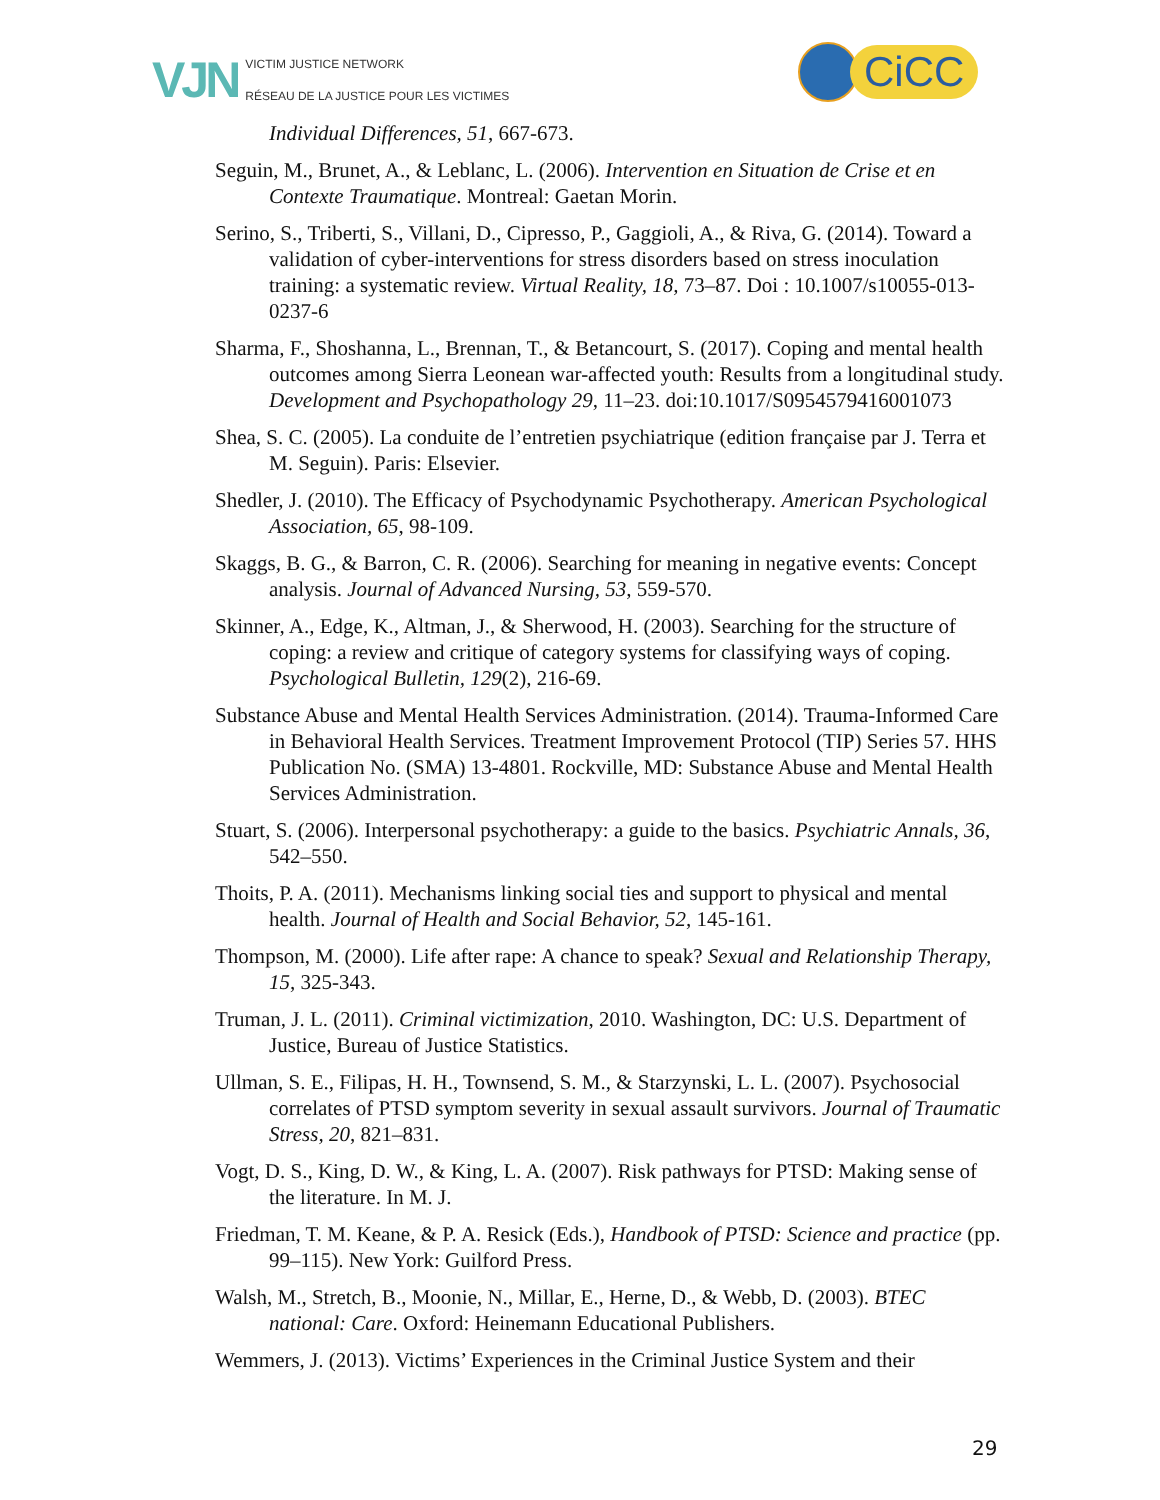VJN VICTIM JUSTICE NETWORK
RÉSEAU DE LA JUSTICE POUR LES VICTIMES
CiCC
Individual Differences, 51, 667-673.
Seguin, M., Brunet, A., & Leblanc, L. (2006). Intervention en Situation de Crise et en Contexte Traumatique. Montreal: Gaetan Morin.
Serino, S., Triberti, S., Villani, D., Cipresso, P., Gaggioli, A., & Riva, G. (2014). Toward a validation of cyber-interventions for stress disorders based on stress inoculation training: a systematic review. Virtual Reality, 18, 73–87. Doi : 10.1007/s10055-013-0237-6
Sharma, F., Shoshanna, L., Brennan, T., & Betancourt, S. (2017). Coping and mental health outcomes among Sierra Leonean war-affected youth: Results from a longitudinal study. Development and Psychopathology 29, 11–23. doi:10.1017/S0954579416001073
Shea, S. C. (2005). La conduite de l’entretien psychiatrique (edition française par J. Terra et M. Seguin). Paris: Elsevier.
Shedler, J. (2010). The Efficacy of Psychodynamic Psychotherapy. American Psychological Association, 65, 98-109.
Skaggs, B. G., & Barron, C. R. (2006). Searching for meaning in negative events: Concept analysis. Journal of Advanced Nursing, 53, 559-570.
Skinner, A., Edge, K., Altman, J., & Sherwood, H. (2003). Searching for the structure of coping: a review and critique of category systems for classifying ways of coping. Psychological Bulletin, 129(2), 216-69.
Substance Abuse and Mental Health Services Administration. (2014). Trauma-Informed Care in Behavioral Health Services. Treatment Improvement Protocol (TIP) Series 57. HHS Publication No. (SMA) 13-4801. Rockville, MD: Substance Abuse and Mental Health Services Administration.
Stuart, S. (2006). Interpersonal psychotherapy: a guide to the basics. Psychiatric Annals, 36, 542–550.
Thoits, P. A. (2011). Mechanisms linking social ties and support to physical and mental health. Journal of Health and Social Behavior, 52, 145-161.
Thompson, M. (2000). Life after rape: A chance to speak? Sexual and Relationship Therapy, 15, 325-343.
Truman, J. L. (2011). Criminal victimization, 2010. Washington, DC: U.S. Department of Justice, Bureau of Justice Statistics.
Ullman, S. E., Filipas, H. H., Townsend, S. M., & Starzynski, L. L. (2007). Psychosocial correlates of PTSD symptom severity in sexual assault survivors. Journal of Traumatic Stress, 20, 821–831.
Vogt, D. S., King, D. W., & King, L. A. (2007). Risk pathways for PTSD: Making sense of the literature. In M. J.
Friedman, T. M. Keane, & P. A. Resick (Eds.), Handbook of PTSD: Science and practice (pp. 99–115). New York: Guilford Press.
Walsh, M., Stretch, B., Moonie, N., Millar, E., Herne, D., & Webb, D. (2003). BTEC national: Care. Oxford: Heinemann Educational Publishers.
Wemmers, J. (2013). Victims’ Experiences in the Criminal Justice System and their
29